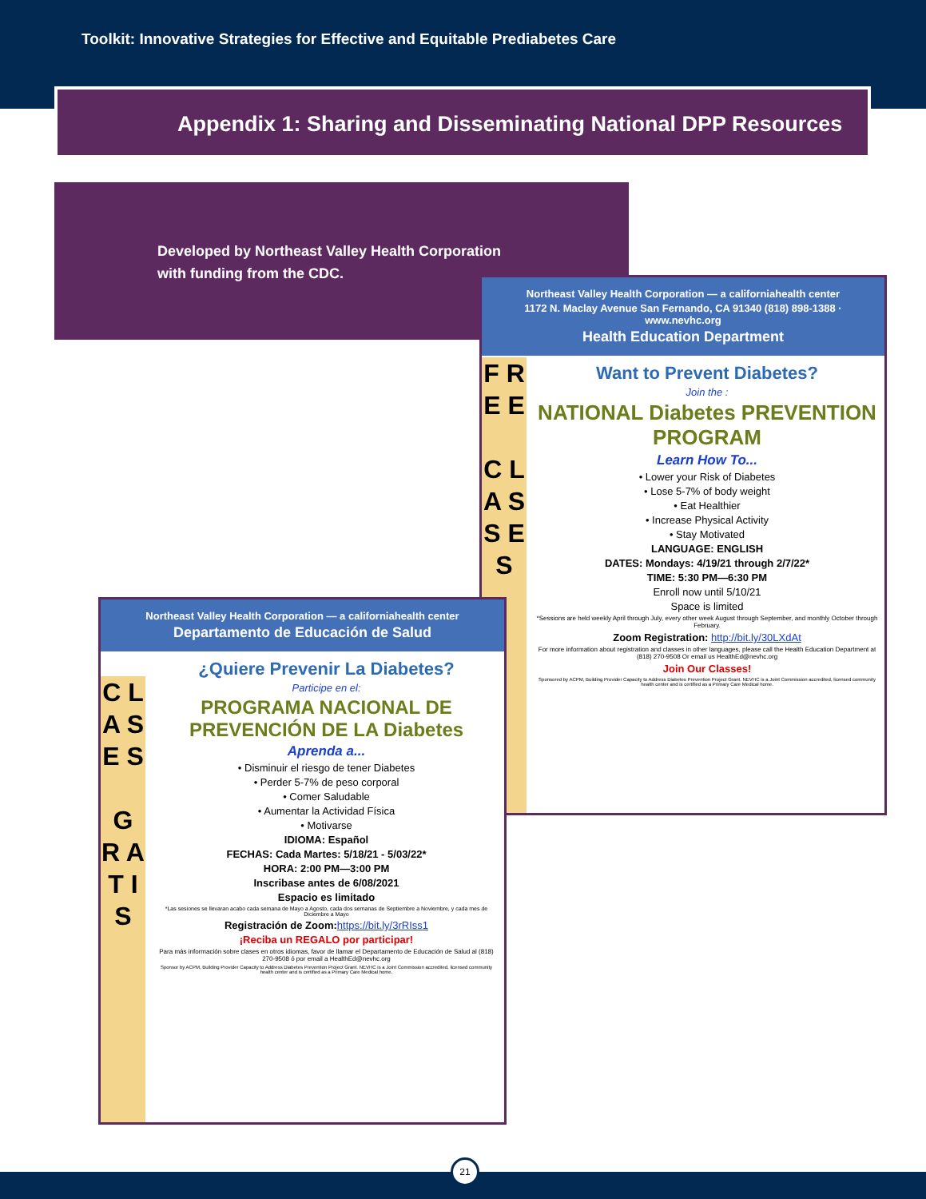Toolkit: Innovative Strategies for Effective and Equitable Prediabetes Care
Appendix 1: Sharing and Disseminating National DPP Resources
Developed by Northeast Valley Health Corporation
with funding from the CDC.
Northeast Valley Health Corporation — a californiahealth center
1172 N. Maclay Avenue San Fernando, CA 91340 (818) 898-1388 · www.nevhc.org
Health Education Department
F R E E
C L A S S E S
Want to Prevent Diabetes?
Join the :
NATIONAL Diabetes PREVENTION PROGRAM
Learn How To...
• Lower your Risk of Diabetes
• Lose 5-7% of body weight
• Eat Healthier
• Increase Physical Activity
• Stay Motivated
LANGUAGE: ENGLISH
DATES: Mondays: 4/19/21 through 2/7/22*
TIME: 5:30 PM—6:30 PM
Enroll now until 5/10/21
Space is limited
*Sessions are held weekly April through July, every other week August through September, and monthly October through February.
Zoom Registration: http://bit.ly/30LXdAt
For more information about registration and classes in other languages, please call the Health Education Department at (818) 270-9508 Or email us HealthEd@nevhc.org
Join Our Classes!
Sponsored by ACPM, Building Provider Capacity to Address Diabetes Prevention Project Grant. NEVHC is a Joint Commission accredited, licensed community health center and is certified as a Primary Care Medical home.
Northeast Valley Health Corporation — a californiahealth center
Departamento de Educación de Salud
C L A S E S
G R A T I S
¿Quiere Prevenir La Diabetes?
Participe en el:
PROGRAMA NACIONAL DE PREVENCIÓN DE LA Diabetes
Aprenda a...
• Disminuir el riesgo de tener Diabetes
• Perder 5-7% de peso corporal
• Comer Saludable
• Aumentar la Actividad Física
• Motivarse
IDIOMA: Español
FECHAS: Cada Martes: 5/18/21 - 5/03/22*
HORA: 2:00 PM—3:00 PM
Inscribase antes de 6/08/2021
Espacio es limitado
*Las sesiones se llevaran acabo cada semana de Mayo a Agosto, cada dos semanas de Septiembre a Noviembre, y cada mes de Diciembre a Mayo
Registración de Zoom: https://bit.ly/3rRIss1
¡Reciba un REGALO por participar!
Para más información sobre clases en otros idiomas, favor de llamar el Departamento de Educación de Salud al (818) 270-9508 ó por email a HealthEd@nevhc.org
Sponsor by ACPM, Building Provider Capacity to Address Diabetes Prevention Project Grant. NEVHC is a Joint Commission accredited, licensed community health center and is certified as a Primary Care Medical home.
21